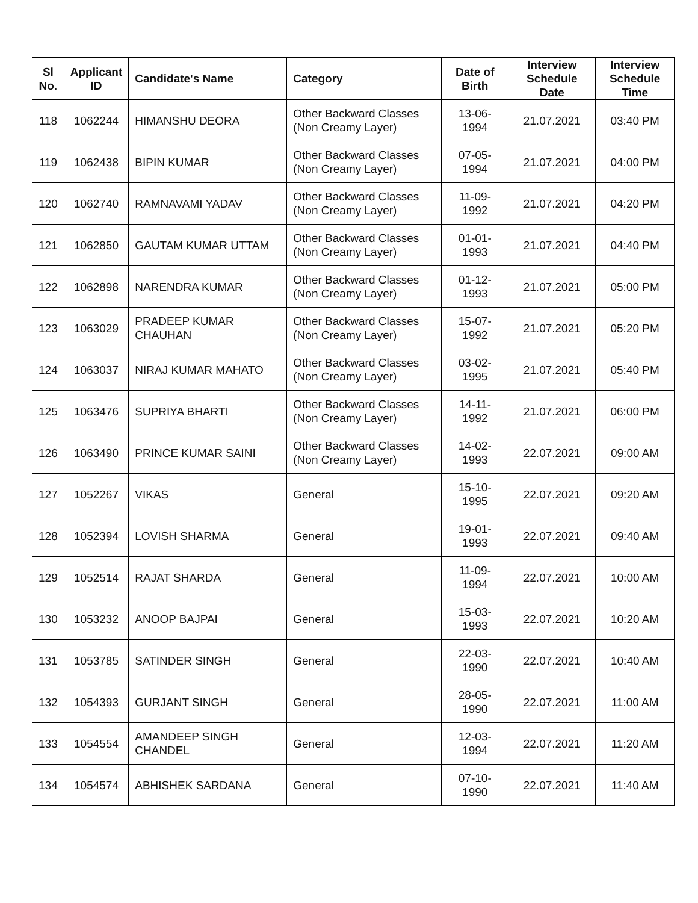| Sl No. | Applicant ID | Candidate's Name | Category | Date of Birth | Interview Schedule Date | Interview Schedule Time |
| --- | --- | --- | --- | --- | --- | --- |
| 118 | 1062244 | HIMANSHU DEORA | Other Backward Classes (Non Creamy Layer) | 13-06-1994 | 21.07.2021 | 03:40 PM |
| 119 | 1062438 | BIPIN KUMAR | Other Backward Classes (Non Creamy Layer) | 07-05-1994 | 21.07.2021 | 04:00 PM |
| 120 | 1062740 | RAMNAVAMI YADAV | Other Backward Classes (Non Creamy Layer) | 11-09-1992 | 21.07.2021 | 04:20 PM |
| 121 | 1062850 | GAUTAM KUMAR UTTAM | Other Backward Classes (Non Creamy Layer) | 01-01-1993 | 21.07.2021 | 04:40 PM |
| 122 | 1062898 | NARENDRA KUMAR | Other Backward Classes (Non Creamy Layer) | 01-12-1993 | 21.07.2021 | 05:00 PM |
| 123 | 1063029 | PRADEEP KUMAR CHAUHAN | Other Backward Classes (Non Creamy Layer) | 15-07-1992 | 21.07.2021 | 05:20 PM |
| 124 | 1063037 | NIRAJ KUMAR MAHATO | Other Backward Classes (Non Creamy Layer) | 03-02-1995 | 21.07.2021 | 05:40 PM |
| 125 | 1063476 | SUPRIYA BHARTI | Other Backward Classes (Non Creamy Layer) | 14-11-1992 | 21.07.2021 | 06:00 PM |
| 126 | 1063490 | PRINCE KUMAR SAINI | Other Backward Classes (Non Creamy Layer) | 14-02-1993 | 22.07.2021 | 09:00 AM |
| 127 | 1052267 | VIKAS | General | 15-10-1995 | 22.07.2021 | 09:20 AM |
| 128 | 1052394 | LOVISH SHARMA | General | 19-01-1993 | 22.07.2021 | 09:40 AM |
| 129 | 1052514 | RAJAT SHARDA | General | 11-09-1994 | 22.07.2021 | 10:00 AM |
| 130 | 1053232 | ANOOP BAJPAI | General | 15-03-1993 | 22.07.2021 | 10:20 AM |
| 131 | 1053785 | SATINDER SINGH | General | 22-03-1990 | 22.07.2021 | 10:40 AM |
| 132 | 1054393 | GURJANT SINGH | General | 28-05-1990 | 22.07.2021 | 11:00 AM |
| 133 | 1054554 | AMANDEEP SINGH CHANDEL | General | 12-03-1994 | 22.07.2021 | 11:20 AM |
| 134 | 1054574 | ABHISHEK SARDANA | General | 07-10-1990 | 22.07.2021 | 11:40 AM |